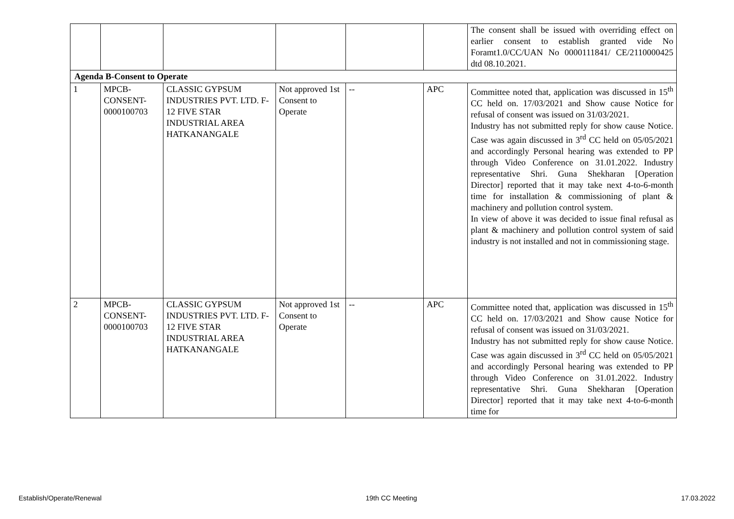| | | | | | | The consent shall be issued with overriding effect on earlier consent to establish granted vide No Foramt1.0/CC/UAN No 0000111841/ CE/2110000425 dtd 08.10.2021. |
| Agenda B-Consent to Operate | | | | | | |
| 1 | MPCB-CONSENT-0000100703 | CLASSIC GYPSUM INDUSTRIES PVT. LTD. F-12 FIVE STAR INDUSTRIAL AREA HATKANANGALE | Not approved 1st Consent to Operate | -- | APC | Committee noted that, application was discussed in 15<sup>th</sup> CC held on. 17/03/2021 and Show cause Notice for refusal of consent was issued on 31/03/2021. Industry has not submitted reply for show cause Notice. Case was again discussed in 3<sup>rd</sup> CC held on 05/05/2021 and accordingly Personal hearing was extended to PP through Video Conference on 31.01.2022. Industry representative Shri. Guna Shekharan [Operation Director] reported that it may take next 4-to-6-month time for installation & commissioning of plant & machinery and pollution control system. In view of above it was decided to issue final refusal as plant & machinery and pollution control system of said industry is not installed and not in commissioning stage. |
| 2 | MPCB-CONSENT-0000100703 | CLASSIC GYPSUM INDUSTRIES PVT. LTD. F-12 FIVE STAR INDUSTRIAL AREA HATKANANGALE | Not approved 1st Consent to Operate | -- | APC | Committee noted that, application was discussed in 15<sup>th</sup> CC held on. 17/03/2021 and Show cause Notice for refusal of consent was issued on 31/03/2021. Industry has not submitted reply for show cause Notice. Case was again discussed in 3<sup>rd</sup> CC held on 05/05/2021 and accordingly Personal hearing was extended to PP through Video Conference on 31.01.2022. Industry representative Shri. Guna Shekharan [Operation Director] reported that it may take next 4-to-6-month time for |
Establish/Operate/Renewal 19th CC Meeting 17.03.2022